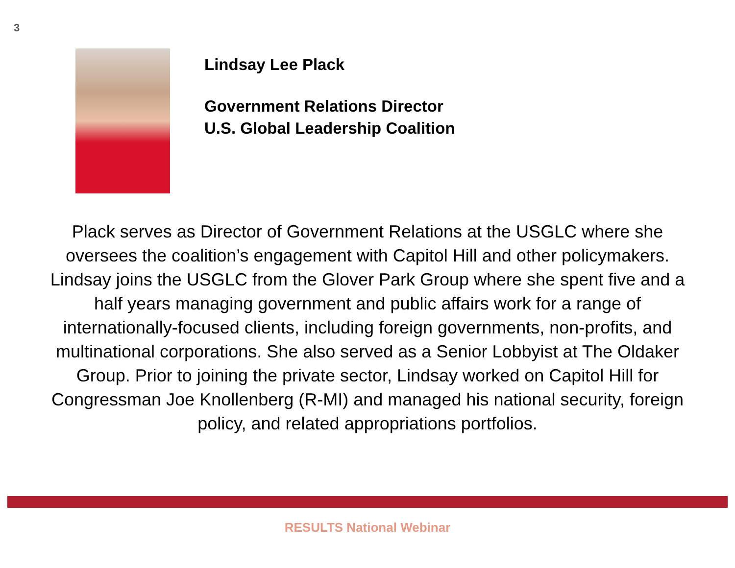3
Lindsay Lee Plack
Government Relations Director
U.S. Global Leadership Coalition
Plack serves as Director of Government Relations at the USGLC where she oversees the coalition’s engagement with Capitol Hill and other policymakers. Lindsay joins the USGLC from the Glover Park Group where she spent five and a half years managing government and public affairs work for a range of internationally-focused clients, including foreign governments, non-profits, and multinational corporations. She also served as a Senior Lobbyist at The Oldaker Group. Prior to joining the private sector, Lindsay worked on Capitol Hill for Congressman Joe Knollenberg (R-MI) and managed his national security, foreign policy, and related appropriations portfolios.
RESULTS National Webinar